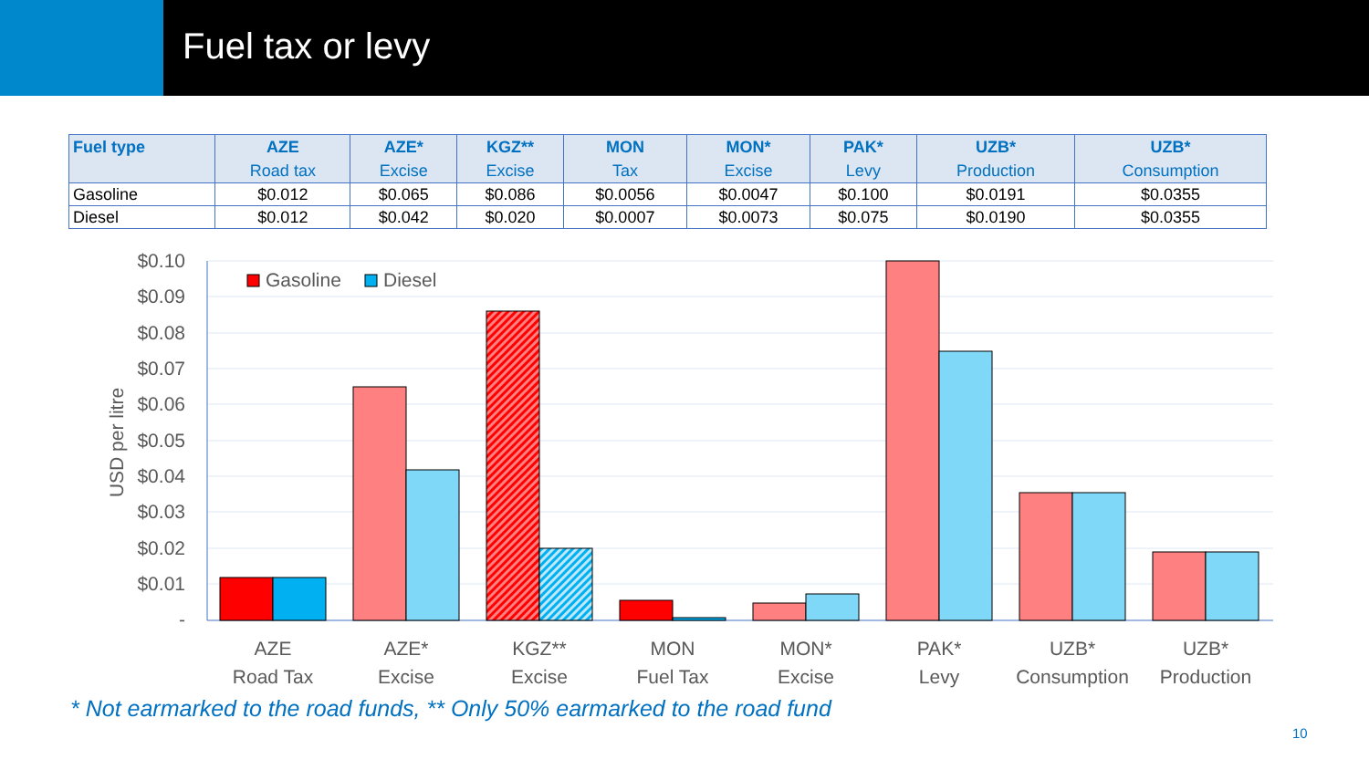Fuel tax or levy
| Fuel type | AZE Road tax | AZE* Excise | KGZ** Excise | MON Tax | MON* Excise | PAK* Levy | UZB* Production | UZB* Consumption |
| --- | --- | --- | --- | --- | --- | --- | --- | --- |
| Gasoline | $0.012 | $0.065 | $0.086 | $0.0056 | $0.0047 | $0.100 | $0.0191 | $0.0355 |
| Diesel | $0.012 | $0.042 | $0.020 | $0.0007 | $0.0073 | $0.075 | $0.0190 | $0.0355 |
$0.10
$0.09
$0.08
$0.07
$0.06
$0.05
$0.04
$0.03
$0.02
$0.01
-
USD per litre
Gasoline
Diesel
AZE
Road Tax
AZE*
Excise
KGZ**
Excise
MON
Fuel Tax
MON*
Excise
PAK*
Levy
UZB*
Consumption
UZB*
Production
* Not earmarked to the road funds, ** Only 50% earmarked to the road fund
10